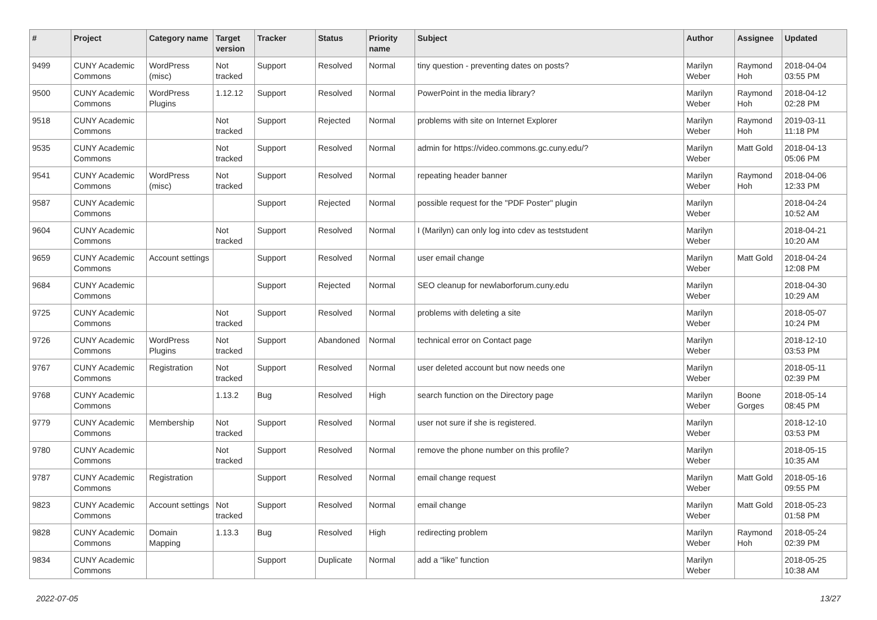| # | Project | Category name | Target version | Tracker | Status | Priority name | Subject | Author | Assignee | Updated |
| --- | --- | --- | --- | --- | --- | --- | --- | --- | --- | --- |
| 9499 | CUNY Academic Commons | WordPress (misc) | Not tracked | Support | Resolved | Normal | tiny question - preventing dates on posts? | Marilyn Weber | Raymond Hoh | 2018-04-04 03:55 PM |
| 9500 | CUNY Academic Commons | WordPress Plugins | 1.12.12 | Support | Resolved | Normal | PowerPoint in the media library? | Marilyn Weber | Raymond Hoh | 2018-04-12 02:28 PM |
| 9518 | CUNY Academic Commons | | Not tracked | Support | Rejected | Normal | problems with site on Internet Explorer | Marilyn Weber | Raymond Hoh | 2019-03-11 11:18 PM |
| 9535 | CUNY Academic Commons | | Not tracked | Support | Resolved | Normal | admin for https://video.commons.gc.cuny.edu/? | Marilyn Weber | Matt Gold | 2018-04-13 05:06 PM |
| 9541 | CUNY Academic Commons | WordPress (misc) | Not tracked | Support | Resolved | Normal | repeating header banner | Marilyn Weber | Raymond Hoh | 2018-04-06 12:33 PM |
| 9587 | CUNY Academic Commons | | | Support | Rejected | Normal | possible request for the "PDF Poster" plugin | Marilyn Weber | | 2018-04-24 10:52 AM |
| 9604 | CUNY Academic Commons | | Not tracked | Support | Resolved | Normal | I (Marilyn) can only log into cdev as teststudent | Marilyn Weber | | 2018-04-21 10:20 AM |
| 9659 | CUNY Academic Commons | Account settings | | Support | Resolved | Normal | user email change | Marilyn Weber | Matt Gold | 2018-04-24 12:08 PM |
| 9684 | CUNY Academic Commons | | | Support | Rejected | Normal | SEO cleanup for newlaborforum.cuny.edu | Marilyn Weber | | 2018-04-30 10:29 AM |
| 9725 | CUNY Academic Commons | | Not tracked | Support | Resolved | Normal | problems with deleting a site | Marilyn Weber | | 2018-05-07 10:24 PM |
| 9726 | CUNY Academic Commons | WordPress Plugins | Not tracked | Support | Abandoned | Normal | technical error on Contact page | Marilyn Weber | | 2018-12-10 03:53 PM |
| 9767 | CUNY Academic Commons | Registration | Not tracked | Support | Resolved | Normal | user deleted account but now needs one | Marilyn Weber | | 2018-05-11 02:39 PM |
| 9768 | CUNY Academic Commons | | 1.13.2 | Bug | Resolved | High | search function on the Directory page | Marilyn Weber | Boone Gorges | 2018-05-14 08:45 PM |
| 9779 | CUNY Academic Commons | Membership | Not tracked | Support | Resolved | Normal | user not sure if she is registered. | Marilyn Weber | | 2018-12-10 03:53 PM |
| 9780 | CUNY Academic Commons | | Not tracked | Support | Resolved | Normal | remove the phone number on this profile? | Marilyn Weber | | 2018-05-15 10:35 AM |
| 9787 | CUNY Academic Commons | Registration | | Support | Resolved | Normal | email change request | Marilyn Weber | Matt Gold | 2018-05-16 09:55 PM |
| 9823 | CUNY Academic Commons | Account settings | Not tracked | Support | Resolved | Normal | email change | Marilyn Weber | Matt Gold | 2018-05-23 01:58 PM |
| 9828 | CUNY Academic Commons | Domain Mapping | 1.13.3 | Bug | Resolved | High | redirecting problem | Marilyn Weber | Raymond Hoh | 2018-05-24 02:39 PM |
| 9834 | CUNY Academic Commons | | | Support | Duplicate | Normal | add a “like” function | Marilyn Weber | | 2018-05-25 10:38 AM |
2022-07-05 13/27